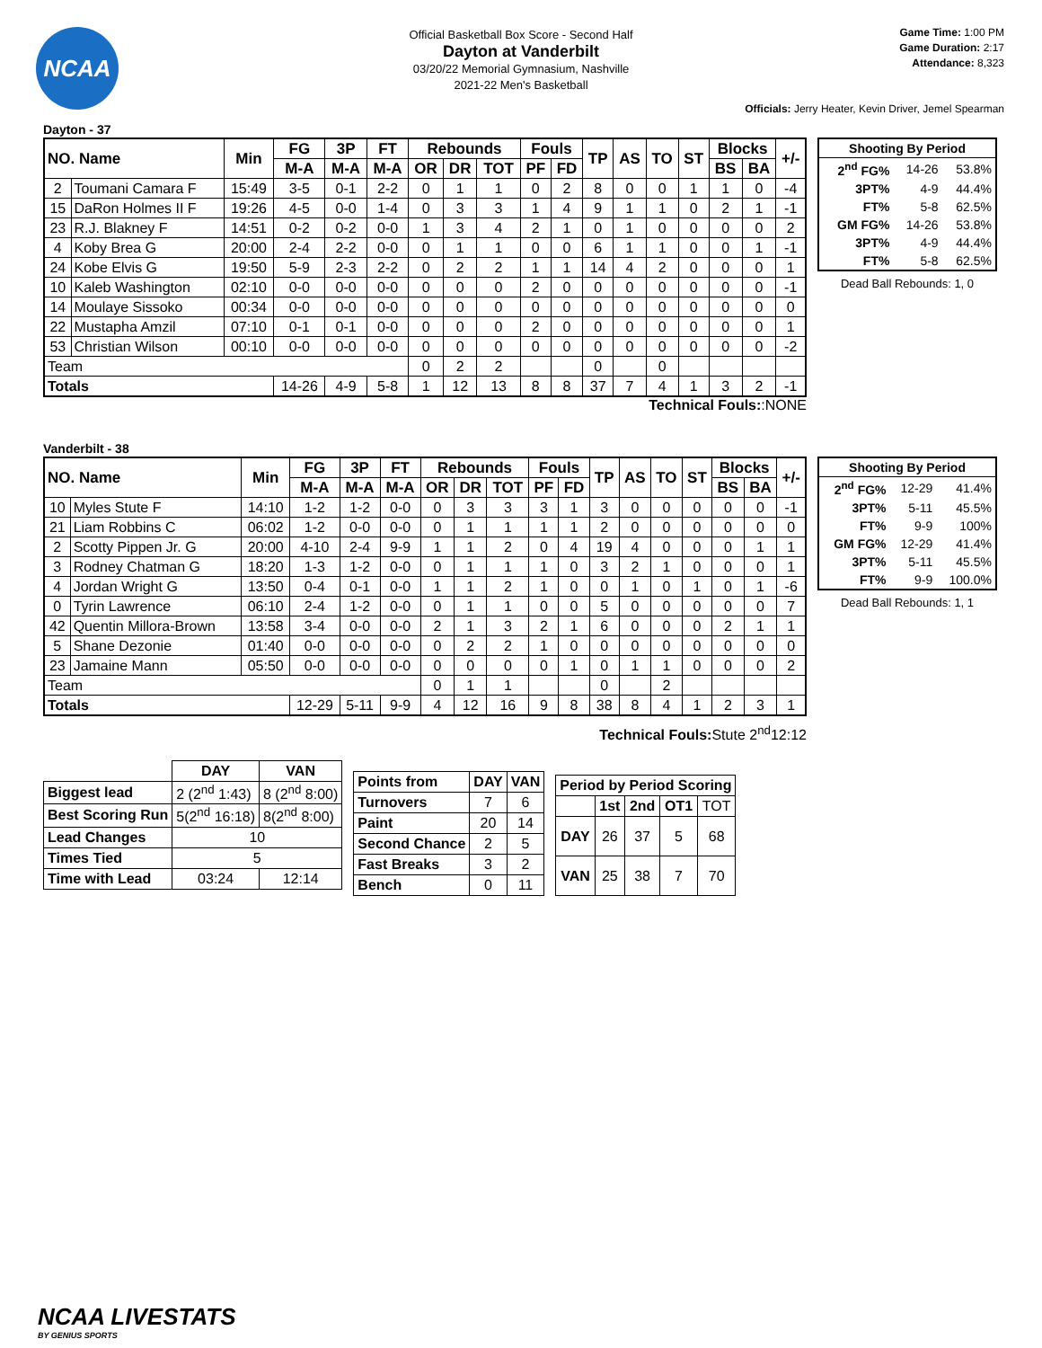NCAA
Official Basketball Box Score - Second Half
Dayton at Vanderbilt
03/20/22 Memorial Gymnasium, Nashville
2021-22 Men's Basketball
Game Time: 1:00 PM
Game Duration: 2:17
Attendance: 8,323
Officials: Jerry Heater, Kevin Driver, Jemel Spearman
Dayton - 37
| NO. Name | | Min | FG | 3P | FT | Rebounds | | | Fouls | | TP | AS | TO | ST | Blocks | | +/- |
| --- | --- | --- | --- | --- | --- | --- | --- | --- | --- | --- | --- | --- | --- | --- | --- | --- | --- |
| | | | M-A | M-A | M-A | OR | DR | TOT | PF | FD | | | | | BS | BA | |
| 2 | Toumani Camara F | 15:49 | 3-5 | 0-1 | 2-2 | 0 | 1 | 1 | 0 | 2 | 8 | 0 | 0 | 1 | 1 | 0 | -4 |
| 15 | DaRon Holmes II F | 19:26 | 4-5 | 0-0 | 1-4 | 0 | 3 | 3 | 1 | 4 | 9 | 1 | 1 | 0 | 2 | 1 | -1 |
| 23 | R.J. Blakney F | 14:51 | 0-2 | 0-2 | 0-0 | 1 | 3 | 4 | 2 | 1 | 0 | 1 | 0 | 0 | 0 | 0 | 2 |
| 4 | Koby Brea G | 20:00 | 2-4 | 2-2 | 0-0 | 0 | 1 | 1 | 0 | 0 | 6 | 1 | 1 | 0 | 0 | 1 | -1 |
| 24 | Kobe Elvis G | 19:50 | 5-9 | 2-3 | 2-2 | 0 | 2 | 2 | 1 | 1 | 14 | 4 | 2 | 0 | 0 | 0 | 1 |
| 10 | Kaleb Washington | 02:10 | 0-0 | 0-0 | 0-0 | 0 | 0 | 0 | 2 | 0 | 0 | 0 | 0 | 0 | 0 | 0 | -1 |
| 14 | Moulaye Sissoko | 00:34 | 0-0 | 0-0 | 0-0 | 0 | 0 | 0 | 0 | 0 | 0 | 0 | 0 | 0 | 0 | 0 | 0 |
| 22 | Mustapha Amzil | 07:10 | 0-1 | 0-1 | 0-0 | 0 | 0 | 0 | 2 | 0 | 0 | 0 | 0 | 0 | 0 | 0 | 1 |
| 53 | Christian Wilson | 00:10 | 0-0 | 0-0 | 0-0 | 0 | 0 | 0 | 0 | 0 | 0 | 0 | 0 | 0 | 0 | 0 | -2 |
| Team | | | | | | 0 | 2 | 2 | | | 0 | | 0 | | | | |
| Totals | | | 14-26 | 4-9 | 5-8 | 1 | 12 | 13 | 8 | 8 | 37 | 7 | 4 | 1 | 3 | 2 | -1 |
Technical Fouls::NONE
| Shooting By Period | | |
| 2<sup>nd</sup> FG% | 14-26 | 53.8% |
| 3PT% | 4-9 | 44.4% |
| FT% | 5-8 | 62.5% |
| GM FG% | 14-26 | 53.8% |
| 3PT% | 4-9 | 44.4% |
| FT% | 5-8 | 62.5% |
Dead Ball Rebounds: 1, 0
Vanderbilt - 38
| NO. Name | | Min | FG | 3P | FT | Rebounds | | | Fouls | | TP | AS | TO | ST | Blocks | | +/- |
| --- | --- | --- | --- | --- | --- | --- | --- | --- | --- | --- | --- | --- | --- | --- | --- | --- | --- |
| | | | M-A | M-A | M-A | OR | DR | TOT | PF | FD | | | | | BS | BA | |
| 10 | Myles Stute F | 14:10 | 1-2 | 1-2 | 0-0 | 0 | 3 | 3 | 3 | 1 | 3 | 0 | 0 | 0 | 0 | 0 | -1 |
| 21 | Liam Robbins C | 06:02 | 1-2 | 0-0 | 0-0 | 0 | 1 | 1 | 1 | 1 | 2 | 0 | 0 | 0 | 0 | 0 | 0 |
| 2 | Scotty Pippen Jr. G | 20:00 | 4-10 | 2-4 | 9-9 | 1 | 1 | 2 | 0 | 4 | 19 | 4 | 0 | 0 | 0 | 1 | 1 |
| 3 | Rodney Chatman G | 18:20 | 1-3 | 1-2 | 0-0 | 0 | 1 | 1 | 1 | 0 | 3 | 2 | 1 | 0 | 0 | 0 | 1 |
| 4 | Jordan Wright G | 13:50 | 0-4 | 0-1 | 0-0 | 1 | 1 | 2 | 1 | 0 | 0 | 1 | 0 | 1 | 0 | 1 | -6 |
| 0 | Tyrin Lawrence | 06:10 | 2-4 | 1-2 | 0-0 | 0 | 1 | 1 | 0 | 0 | 5 | 0 | 0 | 0 | 0 | 0 | 7 |
| 42 | Quentin Millora-Brown | 13:58 | 3-4 | 0-0 | 0-0 | 2 | 1 | 3 | 2 | 1 | 6 | 0 | 0 | 0 | 2 | 1 | 1 |
| 5 | Shane Dezonie | 01:40 | 0-0 | 0-0 | 0-0 | 0 | 2 | 2 | 1 | 0 | 0 | 0 | 0 | 0 | 0 | 0 | 0 |
| 23 | Jamaine Mann | 05:50 | 0-0 | 0-0 | 0-0 | 0 | 0 | 0 | 0 | 1 | 0 | 1 | 1 | 0 | 0 | 0 | 2 |
| Team | | | | | | 0 | 1 | 1 | | | 0 | | 2 | | | | |
| Totals | | | 12-29 | 5-11 | 9-9 | 4 | 12 | 16 | 9 | 8 | 38 | 8 | 4 | 1 | 2 | 3 | 1 |
Technical Fouls: Stute 2<sup>nd</sup>12:12
| Shooting By Period | | |
| 2<sup>nd</sup> FG% | 12-29 | 41.4% |
| 3PT% | 5-11 | 45.5% |
| FT% | 9-9 | 100% |
| GM FG% | 12-29 | 41.4% |
| 3PT% | 5-11 | 45.5% |
| FT% | 9-9 | 100.0% |
Dead Ball Rebounds: 1, 1
| | DAY | VAN |
| --- | --- | --- |
| Biggest lead | 2 (2<sup>nd</sup> 1:43) | 8 (2<sup>nd</sup> 8:00) |
| Best Scoring Run | 5(2<sup>nd</sup> 16:18) | 8(2<sup>nd</sup> 8:00) |
| Lead Changes | 10 | |
| Times Tied | 5 | |
| Time with Lead | 03:24 | 12:14 |
| Points from | DAY | VAN |
| --- | --- | --- |
| Turnovers | 7 | 6 |
| Paint | 20 | 14 |
| Second Chance | 2 | 5 |
| Fast Breaks | 3 | 2 |
| Bench | 0 | 11 |
| Period by Period Scoring | | | | |
| --- | --- | --- | --- | --- |
| | 1st | 2nd | OT1 | TOT |
| DAY | 26 | 37 | 5 | 68 |
| VAN | 25 | 38 | 7 | 70 |
NCAA LIVESTATS
BY GENIUS SPORTS